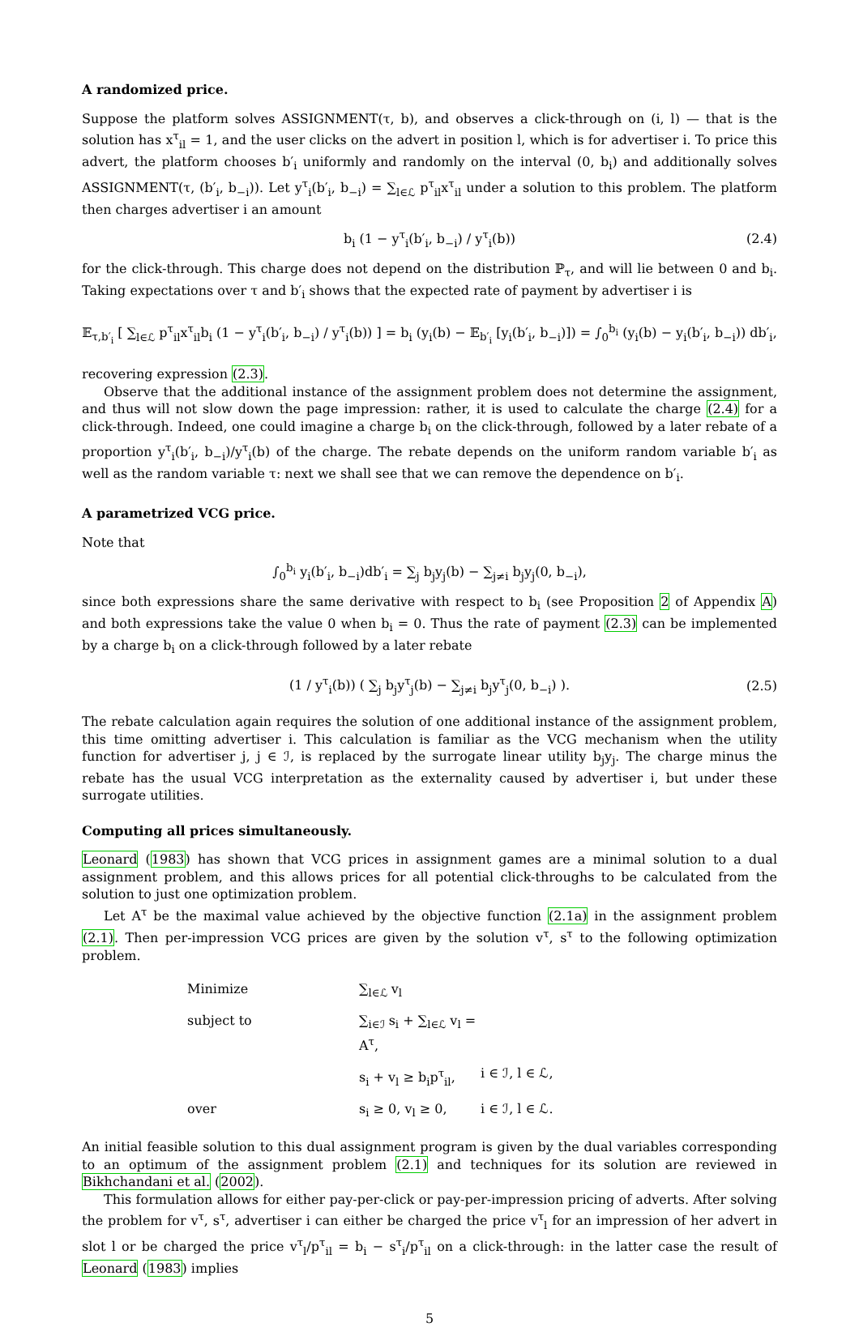A randomized price.
Suppose the platform solves ASSIGNMENT(τ, b), and observes a click-through on (i, l) — that is the solution has x<sup>τ</sup><sub>il</sub> = 1, and the user clicks on the advert in position l, which is for advertiser i. To price this advert, the platform chooses b′<sub>i</sub> uniformly and randomly on the interval (0, b<sub>i</sub>) and additionally solves ASSIGNMENT(τ, (b′<sub>i</sub>, b<sub>−i</sub>)). Let y<sup>τ</sup><sub>i</sub>(b′<sub>i</sub>, b<sub>−i</sub>) = ∑<sub>l∈ℒ</sub> p<sup>τ</sup><sub>il</sub>x<sup>τ</sup><sub>il</sub> under a solution to this problem. The platform then charges advertiser i an amount
b<sub>i</sub> (1 − y<sup>τ</sup><sub>i</sub>(b′<sub>i</sub>, b<sub>−i</sub>) / y<sup>τ</sup><sub>i</sub>(b)) (2.4)
for the click-through. This charge does not depend on the distribution ℙ<sub>τ</sub>, and will lie between 0 and b<sub>i</sub>. Taking expectations over τ and b′<sub>i</sub> shows that the expected rate of payment by advertiser i is
𝔼<sub>τ,b′<sub>i</sub></sub> [ ∑<sub>l∈ℒ</sub> p<sup>τ</sup><sub>il</sub>x<sup>τ</sup><sub>il</sub>b<sub>i</sub> (1 − y<sup>τ</sup><sub>i</sub>(b′<sub>i</sub>, b<sub>−i</sub>) / y<sup>τ</sup><sub>i</sub>(b)) ] = b<sub>i</sub> (y<sub>i</sub>(b) − 𝔼<sub>b′<sub>i</sub></sub> [y<sub>i</sub>(b′<sub>i</sub>, b<sub>−i</sub>)]) = ∫<sub>0</sub><sup>b<sub>i</sub></sup> (y<sub>i</sub>(b) − y<sub>i</sub>(b′<sub>i</sub>, b<sub>−i</sub>)) db′<sub>i</sub>,
recovering expression (2.3).
Observe that the additional instance of the assignment problem does not determine the assignment, and thus will not slow down the page impression: rather, it is used to calculate the charge (2.4) for a click-through. Indeed, one could imagine a charge b<sub>i</sub> on the click-through, followed by a later rebate of a proportion y<sup>τ</sup><sub>i</sub>(b′<sub>i</sub>, b<sub>−i</sub>)/y<sup>τ</sup><sub>i</sub>(b) of the charge. The rebate depends on the uniform random variable b′<sub>i</sub> as well as the random variable τ: next we shall see that we can remove the dependence on b′<sub>i</sub>.
A parametrized VCG price.
Note that
∫<sub>0</sub><sup>b<sub>i</sub></sup> y<sub>i</sub>(b′<sub>i</sub>, b<sub>−i</sub>)db′<sub>i</sub> = ∑<sub>j</sub> b<sub>j</sub>y<sub>j</sub>(b) − ∑<sub>j≠i</sub> b<sub>j</sub>y<sub>j</sub>(0, b<sub>−i</sub>),
since both expressions share the same derivative with respect to b<sub>i</sub> (see Proposition 2 of Appendix A) and both expressions take the value 0 when b<sub>i</sub> = 0. Thus the rate of payment (2.3) can be implemented by a charge b<sub>i</sub> on a click-through followed by a later rebate
(1 / y<sup>τ</sup><sub>i</sub>(b)) ( ∑<sub>j</sub> b<sub>j</sub>y<sup>τ</sup><sub>j</sub>(b) − ∑<sub>j≠i</sub> b<sub>j</sub>y<sup>τ</sup><sub>j</sub>(0, b<sub>−i</sub>) ). (2.5)
The rebate calculation again requires the solution of one additional instance of the assignment problem, this time omitting advertiser i. This calculation is familiar as the VCG mechanism when the utility function for advertiser j, j ∈ ℐ, is replaced by the surrogate linear utility b<sub>j</sub>y<sub>j</sub>. The charge minus the rebate has the usual VCG interpretation as the externality caused by advertiser i, but under these surrogate utilities.
Computing all prices simultaneously.
Leonard (1983) has shown that VCG prices in assignment games are a minimal solution to a dual assignment problem, and this allows prices for all potential click-throughs to be calculated from the solution to just one optimization problem.
Let A<sup>τ</sup> be the maximal value achieved by the objective function (2.1a) in the assignment problem (2.1). Then per-impression VCG prices are given by the solution v<sup>τ</sup>, s<sup>τ</sup> to the following optimization problem.
| Minimize | ∑<sub>l∈ℒ</sub> v<sub>l</sub> | |
| subject to | ∑<sub>i∈ℐ</sub> s<sub>i</sub> + ∑<sub>l∈ℒ</sub> v<sub>l</sub> = A<sup>τ</sup>, | |
| | s<sub>i</sub> + v<sub>l</sub> ≥ b<sub>i</sub>p<sup>τ</sup><sub>il</sub>, | i ∈ ℐ, l ∈ ℒ, |
| over | s<sub>i</sub> ≥ 0, v<sub>l</sub> ≥ 0, | i ∈ ℐ, l ∈ ℒ. |
An initial feasible solution to this dual assignment program is given by the dual variables corresponding to an optimum of the assignment problem (2.1) and techniques for its solution are reviewed in Bikhchandani et al. (2002).
This formulation allows for either pay-per-click or pay-per-impression pricing of adverts. After solving the problem for v<sup>τ</sup>, s<sup>τ</sup>, advertiser i can either be charged the price v<sup>τ</sup><sub>l</sub> for an impression of her advert in slot l or be charged the price v<sup>τ</sup><sub>l</sub>/p<sup>τ</sup><sub>il</sub> = b<sub>i</sub> − s<sup>τ</sup><sub>i</sub>/p<sup>τ</sup><sub>il</sub> on a click-through: in the latter case the result of Leonard (1983) implies
5